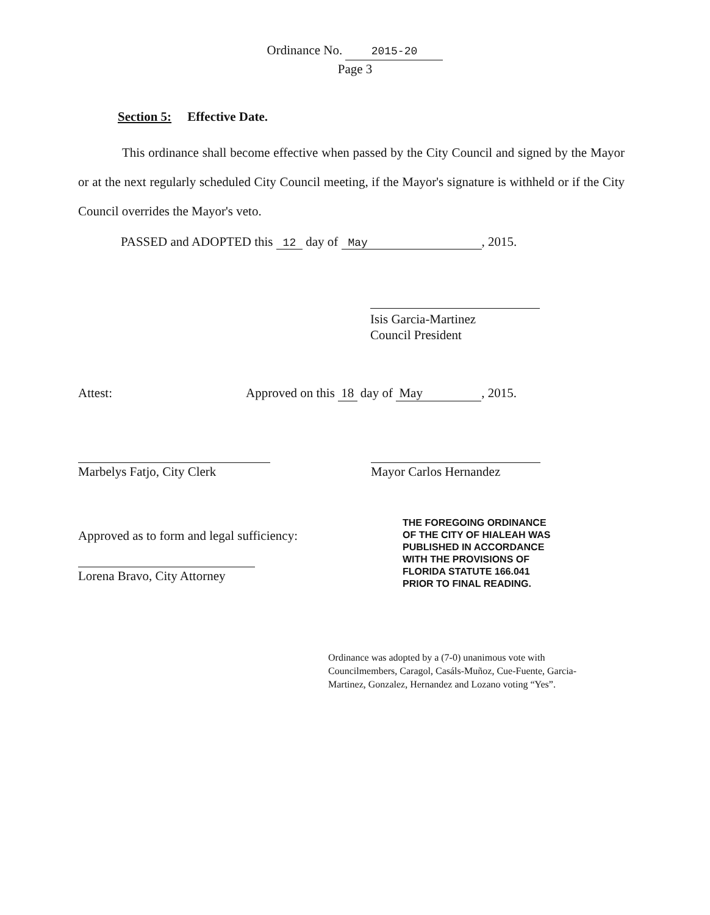Ordinance No. 2015-20
Page 3
Section 5: Effective Date.
This ordinance shall become effective when passed by the City Council and signed by the Mayor or at the next regularly scheduled City Council meeting, if the Mayor's signature is withheld or if the City Council overrides the Mayor's veto.
PASSED and ADOPTED this 12 day of May, 2015.
Isis Garcia-Martinez
Council President
Attest: Approved on this 18 day of May, 2015.
Marbelys Fatjo, City Clerk Mayor Carlos Hernandez
Approved as to form and legal sufficiency:
Lorena Bravo, City Attorney
THE FOREGOING ORDINANCE
OF THE CITY OF HIALEAH WAS
PUBLISHED IN ACCORDANCE
WITH THE PROVISIONS OF
FLORIDA STATUTE 166.041
PRIOR TO FINAL READING.
Ordinance was adopted by a (7-0) unanimous vote with Councilmembers, Caragol, Casáls-Muñoz, Cue-Fuente, Garcia-Martinez, Gonzalez, Hernandez and Lozano voting “Yes”.